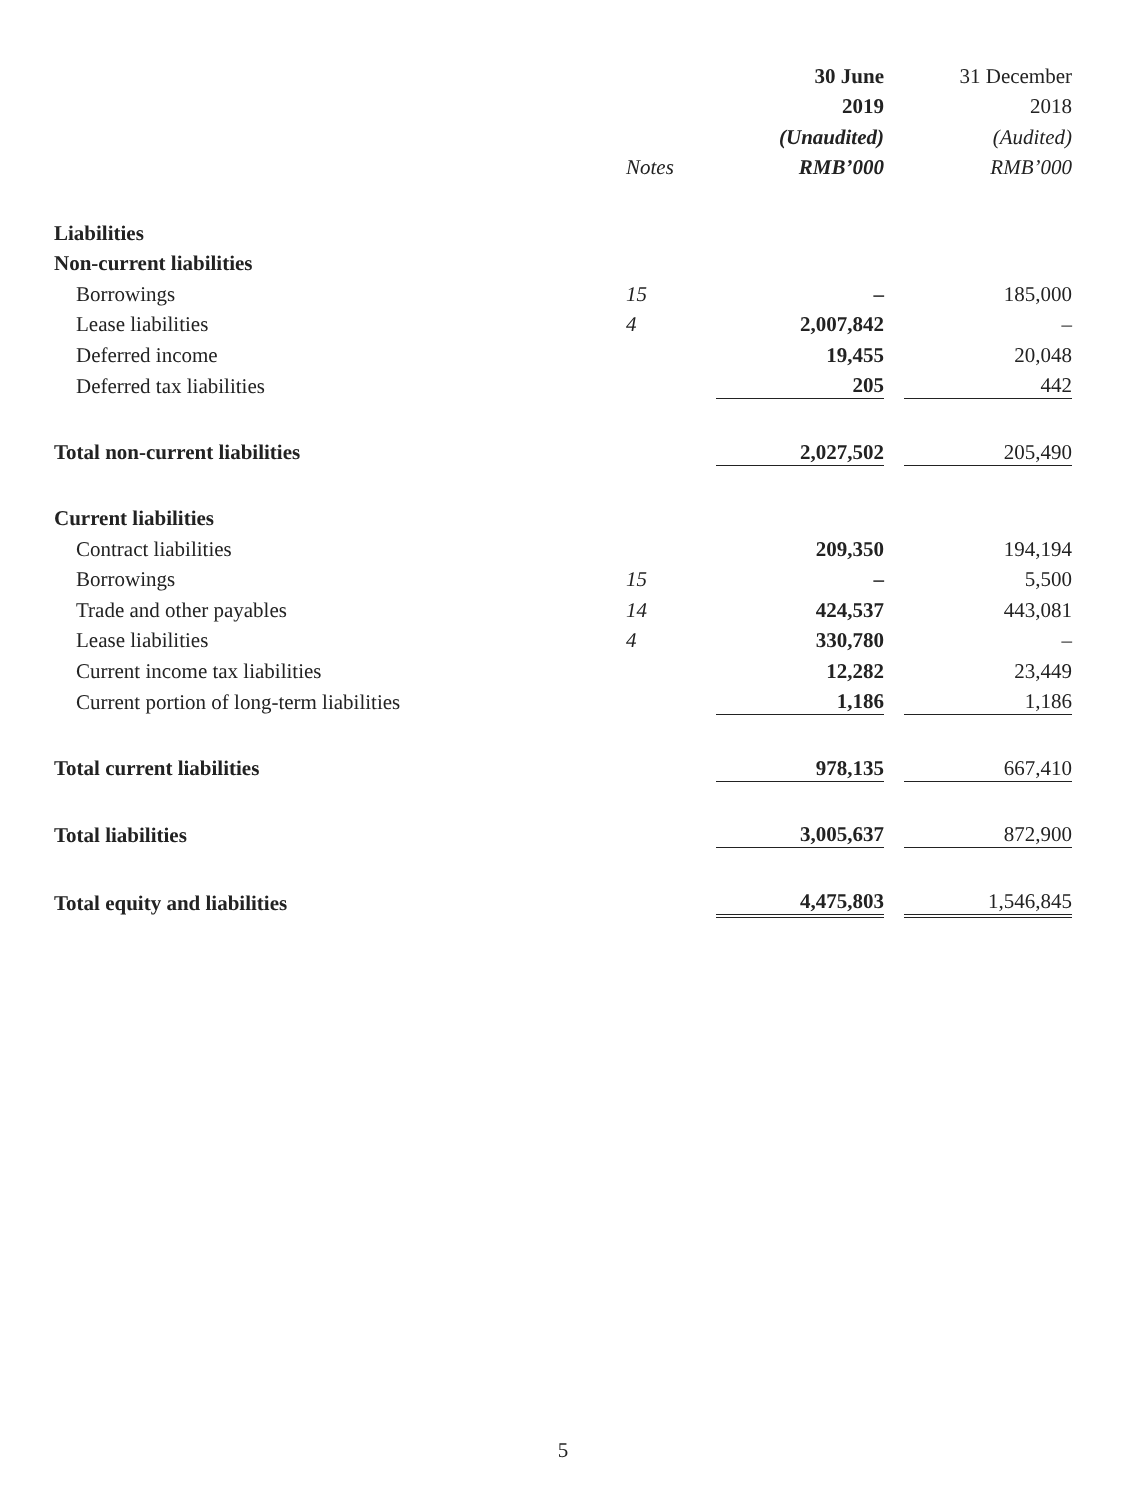| | | 30 June | | 31 December |
| --- | --- | --- | --- | --- |
| | | 2019 | | 2018 |
| | | (Unaudited) | | (Audited) |
| | Notes | RMB’000 | | RMB’000 |
| Liabilities | | | | |
| Non-current liabilities | | | | |
| Borrowings | 15 | – | | 185,000 |
| Lease liabilities | 4 | 2,007,842 | | – |
| Deferred income | | 19,455 | | 20,048 |
| Deferred tax liabilities | | 205 | | 442 |
| Total non-current liabilities | | 2,027,502 | | 205,490 |
| Current liabilities | | | | |
| Contract liabilities | | 209,350 | | 194,194 |
| Borrowings | 15 | – | | 5,500 |
| Trade and other payables | 14 | 424,537 | | 443,081 |
| Lease liabilities | 4 | 330,780 | | – |
| Current income tax liabilities | | 12,282 | | 23,449 |
| Current portion of long-term liabilities | | 1,186 | | 1,186 |
| Total current liabilities | | 978,135 | | 667,410 |
| Total liabilities | | 3,005,637 | | 872,900 |
| Total equity and liabilities | | 4,475,803 | | 1,546,845 |
5